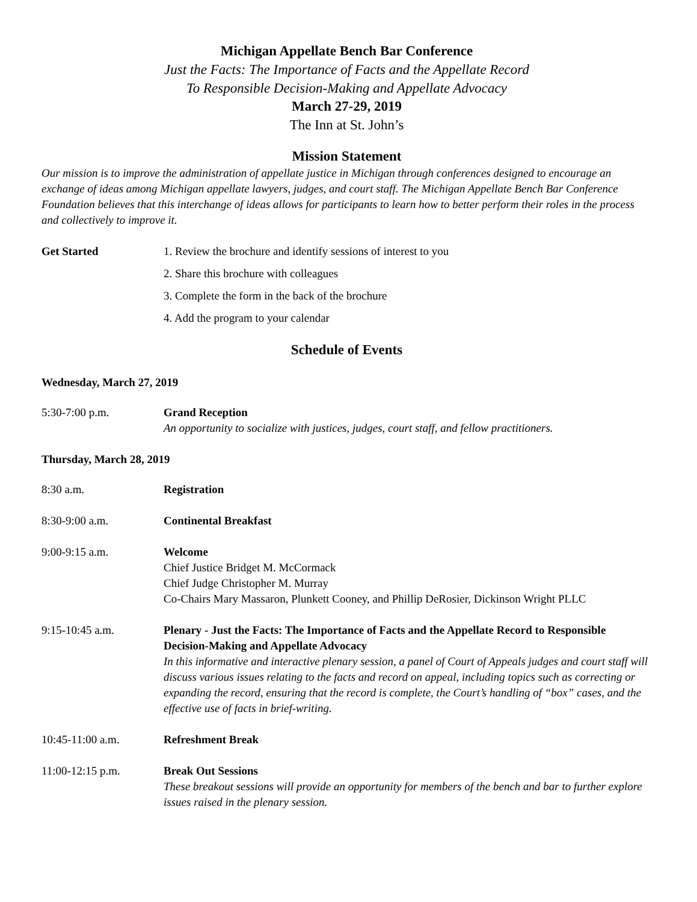Michigan Appellate Bench Bar Conference
Just the Facts: The Importance of Facts and the Appellate Record
To Responsible Decision-Making and Appellate Advocacy
March 27-29, 2019
The Inn at St. John’s
Mission Statement
Our mission is to improve the administration of appellate justice in Michigan through conferences designed to encourage an exchange of ideas among Michigan appellate lawyers, judges, and court staff. The Michigan Appellate Bench Bar Conference Foundation believes that this interchange of ideas allows for participants to learn how to better perform their roles in the process and collectively to improve it.
Get Started 1. Review the brochure and identify sessions of interest to you
2. Share this brochure with colleagues
3. Complete the form in the back of the brochure
4. Add the program to your calendar
Schedule of Events
Wednesday, March 27, 2019
5:30-7:00 p.m. Grand Reception
An opportunity to socialize with justices, judges, court staff, and fellow practitioners.
Thursday, March 28, 2019
8:30 a.m. Registration
8:30-9:00 a.m. Continental Breakfast
9:00-9:15 a.m. Welcome
Chief Justice Bridget M. McCormack
Chief Judge Christopher M. Murray
Co-Chairs Mary Massaron, Plunkett Cooney, and Phillip DeRosier, Dickinson Wright PLLC
9:15-10:45 a.m. Plenary - Just the Facts: The Importance of Facts and the Appellate Record to Responsible Decision-Making and Appellate Advocacy
In this informative and interactive plenary session, a panel of Court of Appeals judges and court staff will discuss various issues relating to the facts and record on appeal, including topics such as correcting or expanding the record, ensuring that the record is complete, the Court’s handling of “box” cases, and the effective use of facts in brief-writing.
10:45-11:00 a.m. Refreshment Break
11:00-12:15 p.m. Break Out Sessions
These breakout sessions will provide an opportunity for members of the bench and bar to further explore issues raised in the plenary session.